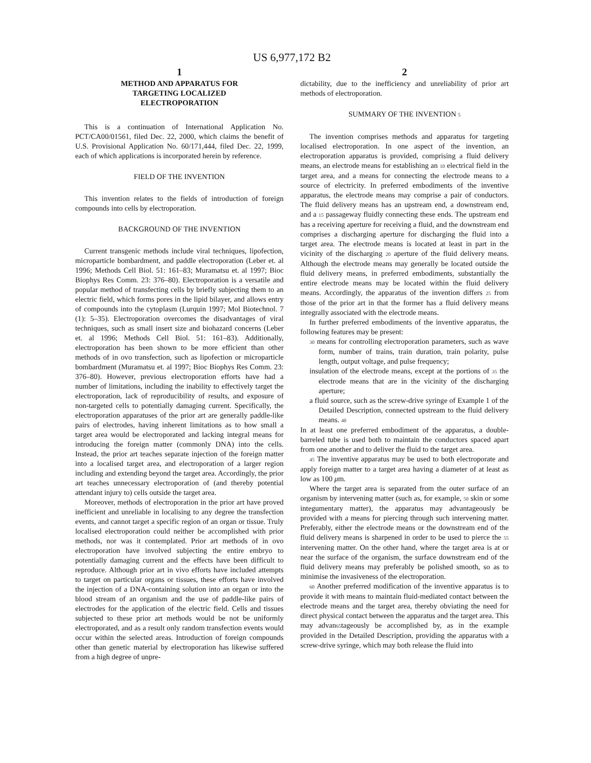US 6,977,172 B2
1
METHOD AND APPARATUS FOR
TARGETING LOCALIZED
ELECTROPORATION
This is a continuation of International Application No. PCT/CA00/01561, filed Dec. 22, 2000, which claims the benefit of U.S. Provisional Application No. 60/171,444, filed Dec. 22, 1999, each of which applications is incorporated herein by reference.
FIELD OF THE INVENTION
This invention relates to the fields of introduction of foreign compounds into cells by electroporation.
BACKGROUND OF THE INVENTION
Current transgenic methods include viral techniques, lipofection, microparticle bombardment, and paddle electroporation (Leber et. al 1996; Methods Cell Biol. 51: 161–83; Muramatsu et. al 1997; Bioc Biophys Res Comm. 23: 376–80). Electroporation is a versatile and popular method of transfecting cells by briefly subjecting them to an electric field, which forms pores in the lipid bilayer, and allows entry of compounds into the cytoplasm (Lurquin 1997; Mol Biotechnol. 7 (1): 5–35). Electroporation overcomes the disadvantages of viral techniques, such as small insert size and biohazard concerns (Leber et. al 1996; Methods Cell Biol. 51: 161–83). Additionally, electroporation has been shown to be more efficient than other methods of in ovo transfection, such as lipofection or microparticle bombardment (Muramatsu et. al 1997; Bioc Biophys Res Comm. 23: 376–80). However, previous electroporation efforts have had a number of limitations, including the inability to effectively target the electroporation, lack of reproducibility of results, and exposure of non-targeted cells to potentially damaging current. Specifically, the electroporation apparatuses of the prior art are generally paddle-like pairs of electrodes, having inherent limitations as to how small a target area would be electroporated and lacking integral means for introducing the foreign matter (commonly DNA) into the cells. Instead, the prior art teaches separate injection of the foreign matter into a localised target area, and electroporation of a larger region including and extending beyond the target area. Accordingly, the prior art teaches unnecessary electroporation of (and thereby potential attendant injury to) cells outside the target area.
Moreover, methods of electroporation in the prior art have proved inefficient and unreliable in localising to any degree the transfection events, and cannot target a specific region of an organ or tissue. Truly localised electroporation could neither be accomplished with prior methods, nor was it contemplated. Prior art methods of in ovo electroporation have involved subjecting the entire embryo to potentially damaging current and the effects have been difficult to reproduce. Although prior art in vivo efforts have included attempts to target on particular organs or tissues, these efforts have involved the injection of a DNA-containing solution into an organ or into the blood stream of an organism and the use of paddle-like pairs of electrodes for the application of the electric field. Cells and tissues subjected to these prior art methods would be not be uniformly electroporated, and as a result only random transfection events would occur within the selected areas. Introduction of foreign compounds other than genetic material by electroporation has likewise suffered from a high degree of unpre-
2
dictability, due to the inefficiency and unreliability of prior art methods of electroporation.
SUMMARY OF THE INVENTION 5
The invention comprises methods and apparatus for targeting localised electroporation. In one aspect of the invention, an electroporation apparatus is provided, comprising a fluid delivery means, an electrode means for establishing an 10 electrical field in the target area, and a means for connecting the electrode means to a source of electricity. In preferred embodiments of the inventive apparatus, the electrode means may comprise a pair of conductors. The fluid delivery means has an upstream end, a downstream end, and a 15 passageway fluidly connecting these ends. The upstream end has a receiving aperture for receiving a fluid, and the downstream end comprises a discharging aperture for discharging the fluid into a target area. The electrode means is located at least in part in the vicinity of the discharging 20 aperture of the fluid delivery means. Although the electrode means may generally be located outside the fluid delivery means, in preferred embodiments, substantially the entire electrode means may be located within the fluid delivery means. Accordingly, the apparatus of the invention differs 25 from those of the prior art in that the former has a fluid delivery means integrally associated with the electrode means.
In further preferred embodiments of the inventive apparatus, the following features may be present:
30 means for controlling electroporation parameters, such as wave form, number of trains, train duration, train polarity, pulse length, output voltage, and pulse frequency;
insulation of the electrode means, except at the portions of 35 the electrode means that are in the vicinity of the discharging aperture;
a fluid source, such as the screw-drive syringe of Example 1 of the Detailed Description, connected upstream to the fluid delivery means. 40
In at least one preferred embodiment of the apparatus, a double-barreled tube is used both to maintain the conductors spaced apart from one another and to deliver the fluid to the target area.
45 The inventive apparatus may be used to both electroporate and apply foreign matter to a target area having a diameter of at least as low as 100 μm.
Where the target area is separated from the outer surface of an organism by intervening matter (such as, for example, 50 skin or some integumentary matter), the apparatus may advantageously be provided with a means for piercing through such intervening matter. Preferably, either the electrode means or the downstream end of the fluid delivery means is sharpened in order to be used to pierce the 55 intervening matter. On the other hand, where the target area is at or near the surface of the organism, the surface downstream end of the fluid delivery means may preferably be polished smooth, so as to minimise the invasiveness of the electroporation.
60 Another preferred modification of the inventive apparatus is to provide it with means to maintain fluid-mediated contact between the electrode means and the target area, thereby obviating the need for direct physical contact between the apparatus and the target area. This may advan65tageously be accomplished by, as in the example provided in the Detailed Description, providing the apparatus with a screw-drive syringe, which may both release the fluid into